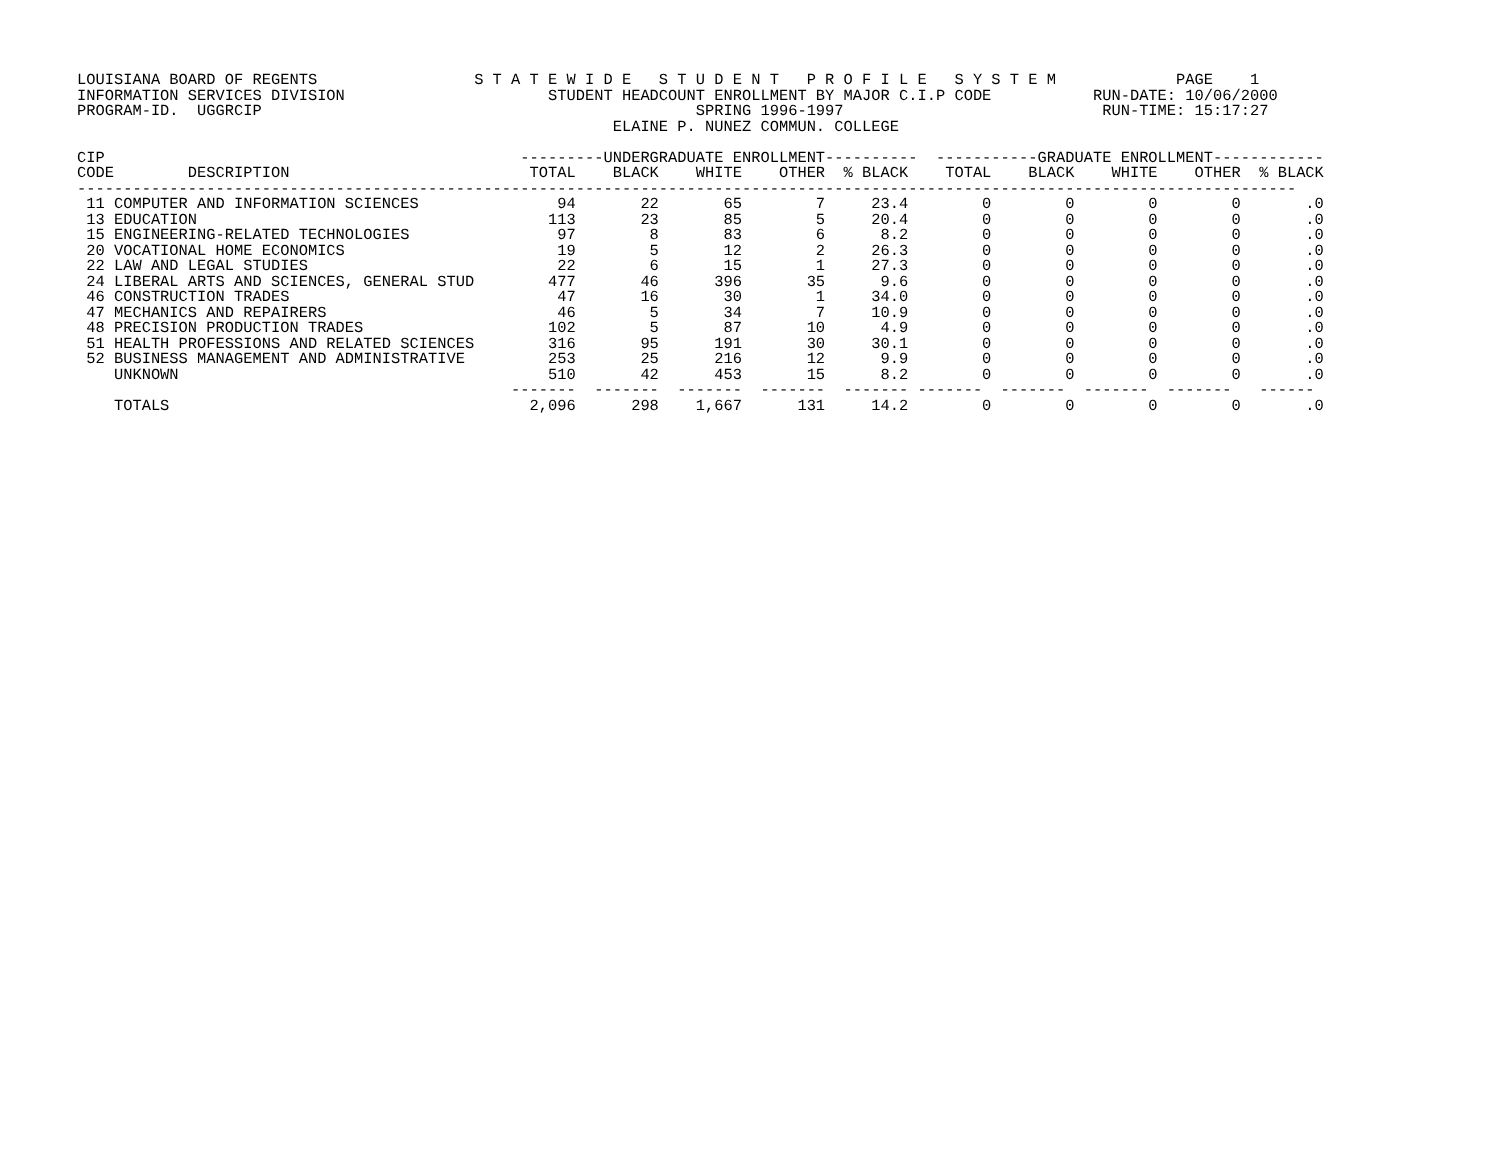LOUISIANA BOARD OF REGENTS                 S T A T E W I D E   S T U D E N T   P R O F I L E   S Y S T E M             PAGE    1
INFORMATION SERVICES DIVISION                      STUDENT HEADCOUNT ENROLLMENT BY MAJOR C.I.P CODE           RUN-DATE: 10/06/2000
PROGRAM-ID.  UGGRCIP                                               SPRING 1996-1997                            RUN-TIME: 15:17:27
                                                          ELAINE P. NUNEZ COMMUN. COLLEGE

CIP                                             ---------UNDERGRADUATE ENROLLMENT----------  -----------GRADUATE ENROLLMENT------------
CODE        DESCRIPTION                          TOTAL    BLACK    WHITE    OTHER  % BLACK    TOTAL    BLACK    WHITE    OTHER  % BLACK
------------------------------------------------------------------------------------------------------------------------------------
 11 COMPUTER AND INFORMATION SCIENCES               94       22       65        7     23.4        0        0        0        0       .0
 13 EDUCATION                                      113       23       85        5     20.4        0        0        0        0       .0
 15 ENGINEERING-RELATED TECHNOLOGIES                97        8       83        6      8.2        0        0        0        0       .0
 20 VOCATIONAL HOME ECONOMICS                       19        5       12        2     26.3        0        0        0        0       .0
 22 LAW AND LEGAL STUDIES                           22        6       15        1     27.3        0        0        0        0       .0
 24 LIBERAL ARTS AND SCIENCES, GENERAL STUD        477       46      396       35      9.6        0        0        0        0       .0
 46 CONSTRUCTION TRADES                             47       16       30        1     34.0        0        0        0        0       .0
 47 MECHANICS AND REPAIRERS                         46        5       34        7     10.9        0        0        0        0       .0
 48 PRECISION PRODUCTION TRADES                    102        5       87       10      4.9        0        0        0        0       .0
 51 HEALTH PROFESSIONS AND RELATED SCIENCES        316       95      191       30     30.1        0        0        0        0       .0
 52 BUSINESS MANAGEMENT AND ADMINISTRATIVE         253       25      216       12      9.9        0        0        0        0       .0
    UNKNOWN                                        510       42      453       15      8.2        0        0        0        0       .0
                                               -------  -------  -------  -------  ------- -------  -------  -------  -------   ------
    TOTALS                                       2,096      298    1,667      131     14.2        0        0        0        0       .0